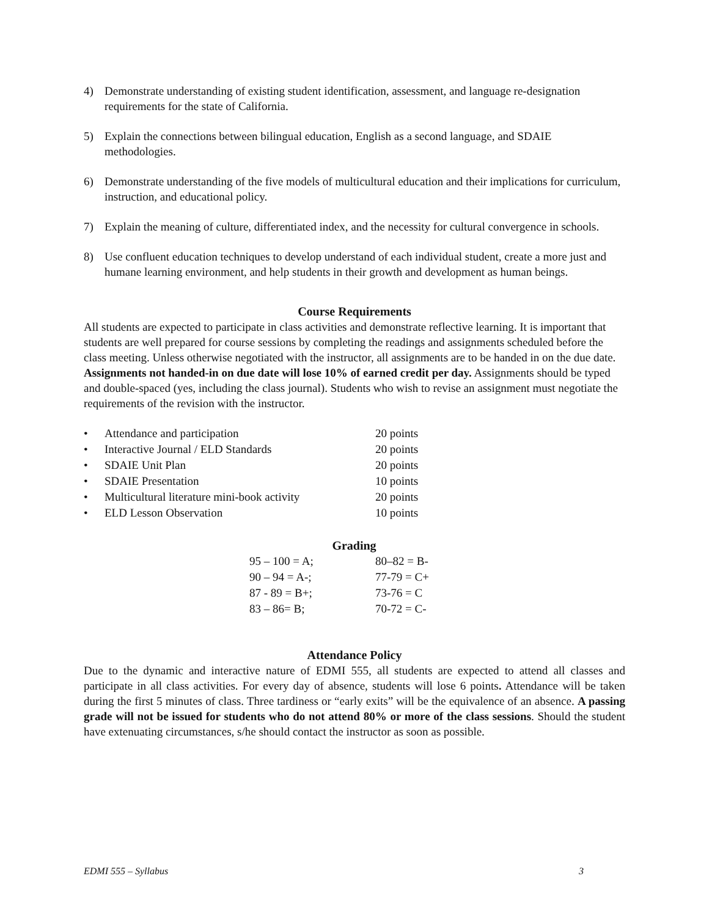4) Demonstrate understanding of existing student identification, assessment, and language re-designation requirements for the state of California.
5) Explain the connections between bilingual education, English as a second language, and SDAIE methodologies.
6) Demonstrate understanding of the five models of multicultural education and their implications for curriculum, instruction, and educational policy.
7) Explain the meaning of culture, differentiated index, and the necessity for cultural convergence in schools.
8) Use confluent education techniques to develop understand of each individual student, create a more just and humane learning environment, and help students in their growth and development as human beings.
Course Requirements
All students are expected to participate in class activities and demonstrate reflective learning. It is important that students are well prepared for course sessions by completing the readings and assignments scheduled before the class meeting. Unless otherwise negotiated with the instructor, all assignments are to be handed in on the due date. Assignments not handed-in on due date will lose 10% of earned credit per day. Assignments should be typed and double-spaced (yes, including the class journal). Students who wish to revise an assignment must negotiate the requirements of the revision with the instructor.
| • | Attendance and participation | 20 points |
| • | Interactive Journal / ELD Standards | 20 points |
| • | SDAIE Unit Plan | 20 points |
| • | SDAIE Presentation | 10 points |
| • | Multicultural literature mini-book activity | 20 points |
| • | ELD Lesson Observation | 10 points |
Grading
| 95 – 100 = A; | 80–82 = B- |
| 90 – 94 = A-; | 77-79 = C+ |
| 87 - 89 = B+; | 73-76 = C |
| 83 – 86= B; | 70-72 = C- |
Attendance Policy
Due to the dynamic and interactive nature of EDMI 555, all students are expected to attend all classes and participate in all class activities. For every day of absence, students will lose 6 points. Attendance will be taken during the first 5 minutes of class. Three tardiness or “early exits” will be the equivalence of an absence. A passing grade will not be issued for students who do not attend 80% or more of the class sessions. Should the student have extenuating circumstances, s/he should contact the instructor as soon as possible.
EDMI 555 – Syllabus 3